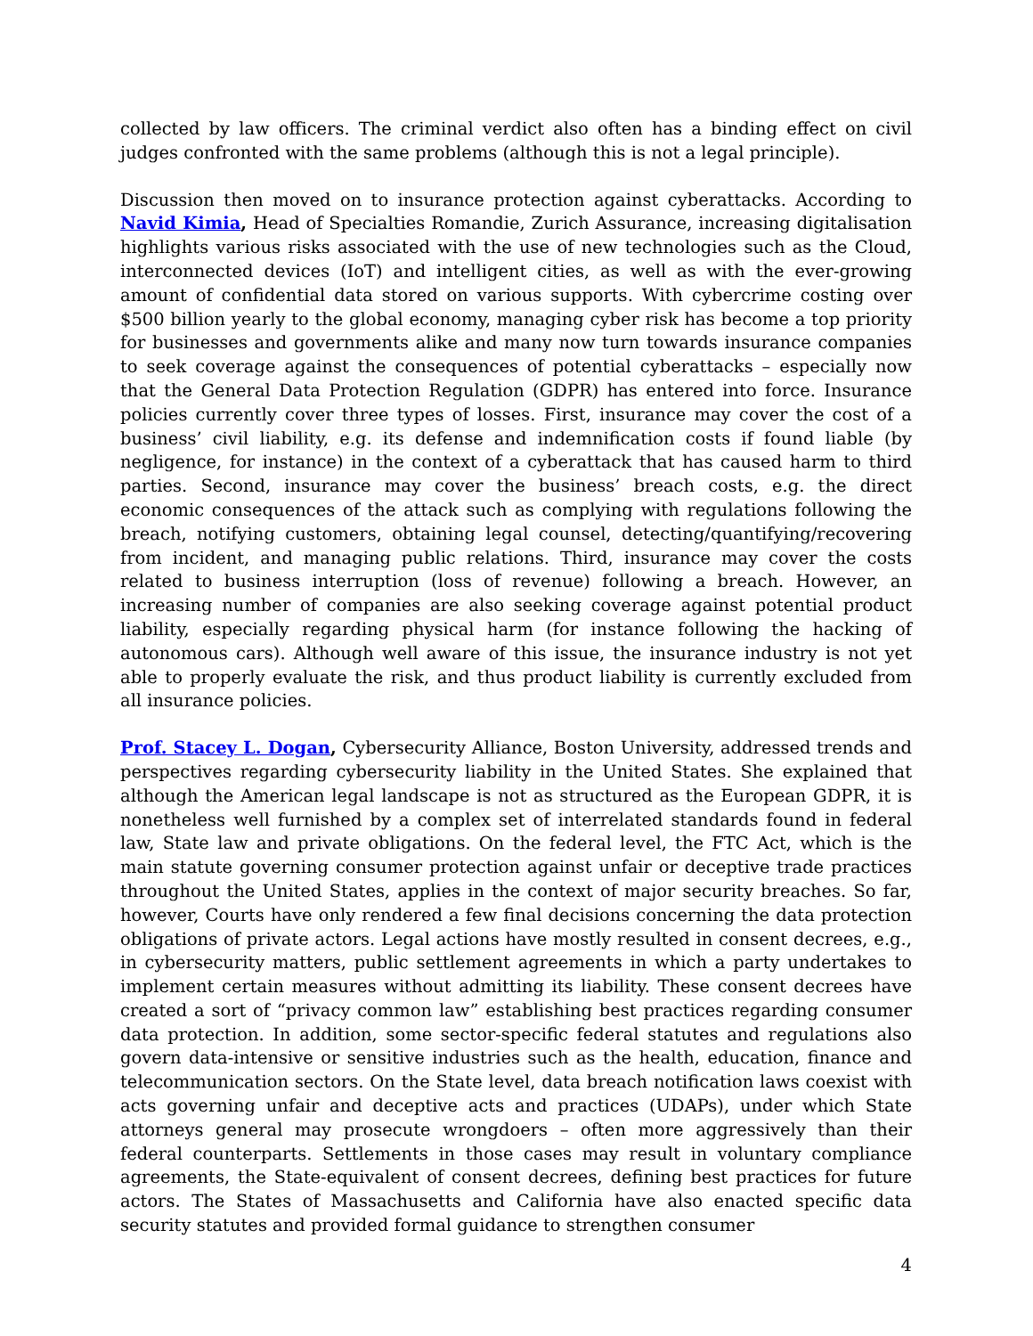collected by law officers. The criminal verdict also often has a binding effect on civil judges confronted with the same problems (although this is not a legal principle).
Discussion then moved on to insurance protection against cyberattacks. According to Navid Kimia, Head of Specialties Romandie, Zurich Assurance, increasing digitalisation highlights various risks associated with the use of new technologies such as the Cloud, interconnected devices (IoT) and intelligent cities, as well as with the ever-growing amount of confidential data stored on various supports. With cybercrime costing over $500 billion yearly to the global economy, managing cyber risk has become a top priority for businesses and governments alike and many now turn towards insurance companies to seek coverage against the consequences of potential cyberattacks – especially now that the General Data Protection Regulation (GDPR) has entered into force. Insurance policies currently cover three types of losses. First, insurance may cover the cost of a business’ civil liability, e.g. its defense and indemnification costs if found liable (by negligence, for instance) in the context of a cyberattack that has caused harm to third parties. Second, insurance may cover the business’ breach costs, e.g. the direct economic consequences of the attack such as complying with regulations following the breach, notifying customers, obtaining legal counsel, detecting/quantifying/recovering from incident, and managing public relations. Third, insurance may cover the costs related to business interruption (loss of revenue) following a breach. However, an increasing number of companies are also seeking coverage against potential product liability, especially regarding physical harm (for instance following the hacking of autonomous cars). Although well aware of this issue, the insurance industry is not yet able to properly evaluate the risk, and thus product liability is currently excluded from all insurance policies.
Prof. Stacey L. Dogan, Cybersecurity Alliance, Boston University, addressed trends and perspectives regarding cybersecurity liability in the United States. She explained that although the American legal landscape is not as structured as the European GDPR, it is nonetheless well furnished by a complex set of interrelated standards found in federal law, State law and private obligations. On the federal level, the FTC Act, which is the main statute governing consumer protection against unfair or deceptive trade practices throughout the United States, applies in the context of major security breaches. So far, however, Courts have only rendered a few final decisions concerning the data protection obligations of private actors. Legal actions have mostly resulted in consent decrees, e.g., in cybersecurity matters, public settlement agreements in which a party undertakes to implement certain measures without admitting its liability. These consent decrees have created a sort of “privacy common law” establishing best practices regarding consumer data protection. In addition, some sector-specific federal statutes and regulations also govern data-intensive or sensitive industries such as the health, education, finance and telecommunication sectors. On the State level, data breach notification laws coexist with acts governing unfair and deceptive acts and practices (UDAPs), under which State attorneys general may prosecute wrongdoers – often more aggressively than their federal counterparts. Settlements in those cases may result in voluntary compliance agreements, the State-equivalent of consent decrees, defining best practices for future actors. The States of Massachusetts and California have also enacted specific data security statutes and provided formal guidance to strengthen consumer
4